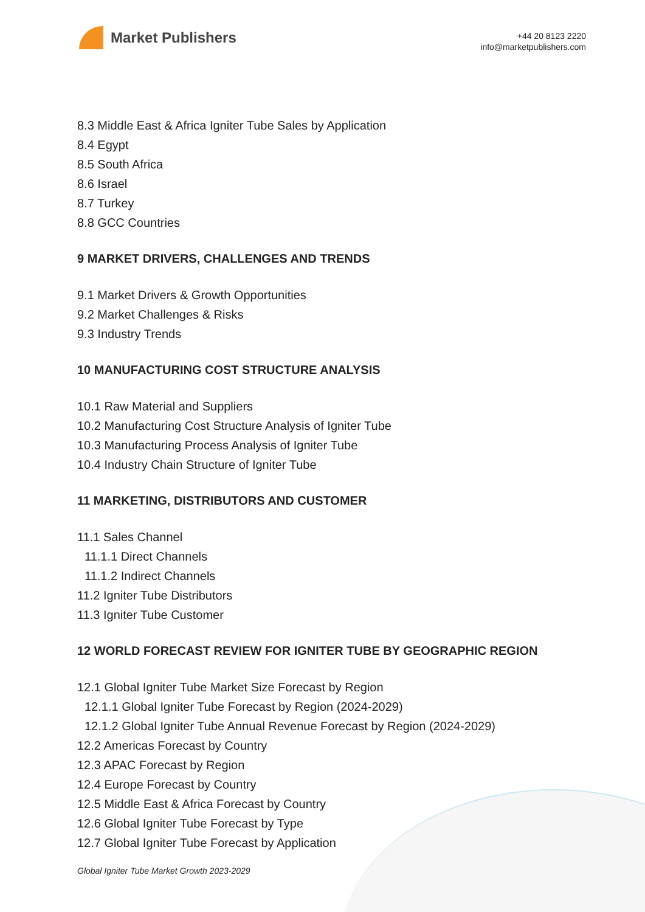Market Publishers
+44 20 8123 2220
info@marketpublishers.com
8.3 Middle East & Africa Igniter Tube Sales by Application
8.4 Egypt
8.5 South Africa
8.6 Israel
8.7 Turkey
8.8 GCC Countries
9 MARKET DRIVERS, CHALLENGES AND TRENDS
9.1 Market Drivers & Growth Opportunities
9.2 Market Challenges & Risks
9.3 Industry Trends
10 MANUFACTURING COST STRUCTURE ANALYSIS
10.1 Raw Material and Suppliers
10.2 Manufacturing Cost Structure Analysis of Igniter Tube
10.3 Manufacturing Process Analysis of Igniter Tube
10.4 Industry Chain Structure of Igniter Tube
11 MARKETING, DISTRIBUTORS AND CUSTOMER
11.1 Sales Channel
11.1.1 Direct Channels
11.1.2 Indirect Channels
11.2 Igniter Tube Distributors
11.3 Igniter Tube Customer
12 WORLD FORECAST REVIEW FOR IGNITER TUBE BY GEOGRAPHIC REGION
12.1 Global Igniter Tube Market Size Forecast by Region
12.1.1 Global Igniter Tube Forecast by Region (2024-2029)
12.1.2 Global Igniter Tube Annual Revenue Forecast by Region (2024-2029)
12.2 Americas Forecast by Country
12.3 APAC Forecast by Region
12.4 Europe Forecast by Country
12.5 Middle East & Africa Forecast by Country
12.6 Global Igniter Tube Forecast by Type
12.7 Global Igniter Tube Forecast by Application
Global Igniter Tube Market Growth 2023-2029